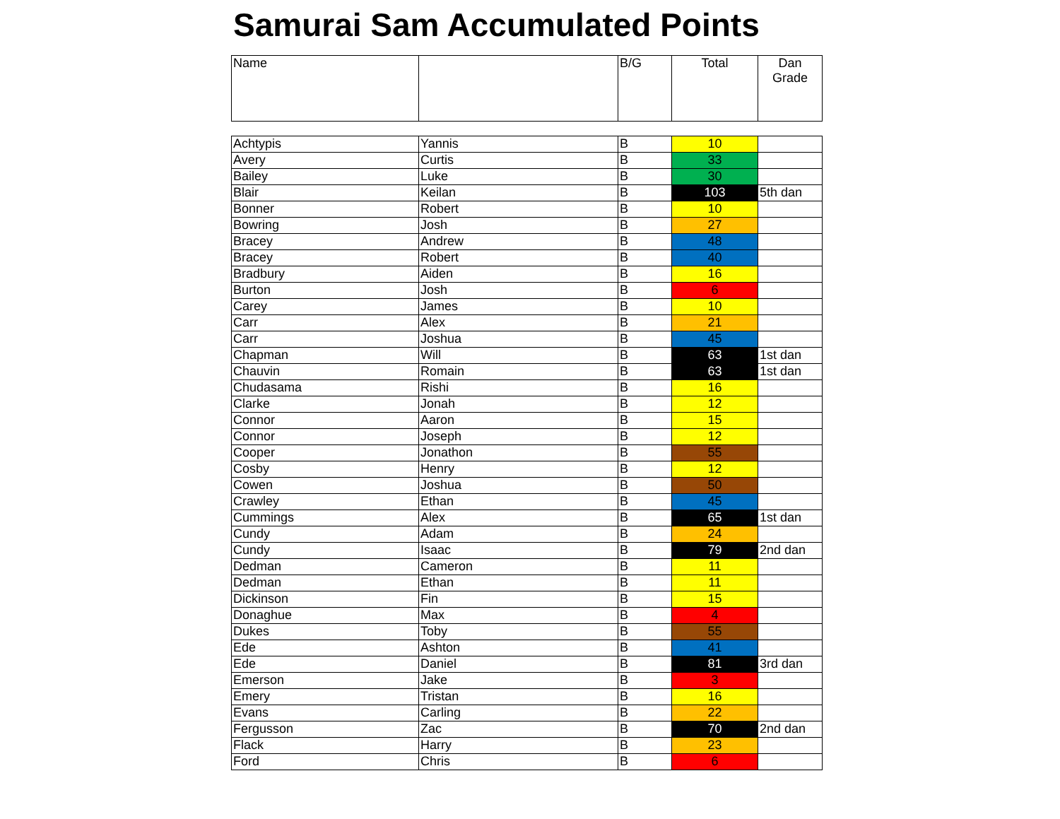Samurai Sam Accumulated Points
| Name | | B/G | Total | Dan Grade |
| --- | --- | --- | --- | --- |
| Achtypis | Yannis | B | 10 | |
| Avery | Curtis | B | 33 | |
| Bailey | Luke | B | 30 | |
| Blair | Keilan | B | 103 | 5th dan |
| Bonner | Robert | B | 10 | |
| Bowring | Josh | B | 27 | |
| Bracey | Andrew | B | 48 | |
| Bracey | Robert | B | 40 | |
| Bradbury | Aiden | B | 16 | |
| Burton | Josh | B | 6 | |
| Carey | James | B | 10 | |
| Carr | Alex | B | 21 | |
| Carr | Joshua | B | 45 | |
| Chapman | Will | B | 63 | 1st dan |
| Chauvin | Romain | B | 63 | 1st dan |
| Chudasama | Rishi | B | 16 | |
| Clarke | Jonah | B | 12 | |
| Connor | Aaron | B | 15 | |
| Connor | Joseph | B | 12 | |
| Cooper | Jonathon | B | 55 | |
| Cosby | Henry | B | 12 | |
| Cowen | Joshua | B | 50 | |
| Crawley | Ethan | B | 45 | |
| Cummings | Alex | B | 65 | 1st dan |
| Cundy | Adam | B | 24 | |
| Cundy | Isaac | B | 79 | 2nd dan |
| Dedman | Cameron | B | 11 | |
| Dedman | Ethan | B | 11 | |
| Dickinson | Fin | B | 15 | |
| Donaghue | Max | B | 4 | |
| Dukes | Toby | B | 55 | |
| Ede | Ashton | B | 41 | |
| Ede | Daniel | B | 81 | 3rd dan |
| Emerson | Jake | B | 3 | |
| Emery | Tristan | B | 16 | |
| Evans | Carling | B | 22 | |
| Fergusson | Zac | B | 70 | 2nd dan |
| Flack | Harry | B | 23 | |
| Ford | Chris | B | 6 | |